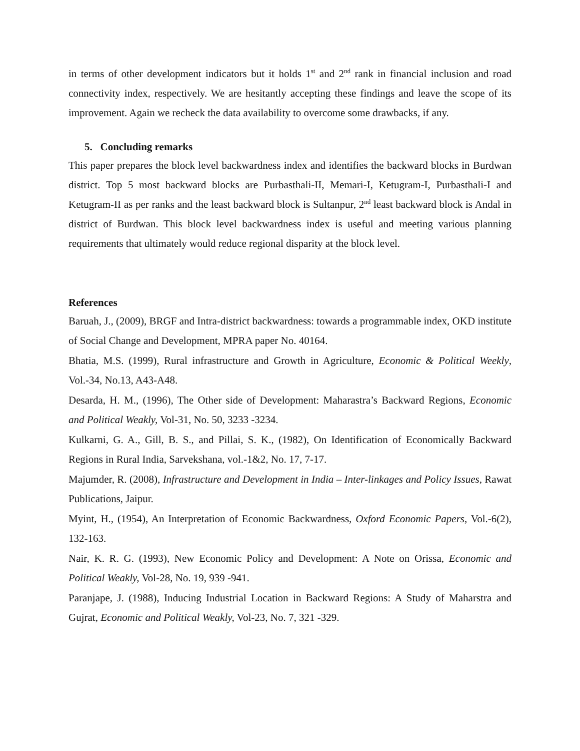in terms of other development indicators but it holds 1<sup>st</sup> and 2<sup>nd</sup> rank in financial inclusion and road connectivity index, respectively. We are hesitantly accepting these findings and leave the scope of its improvement. Again we recheck the data availability to overcome some drawbacks, if any.
5. Concluding remarks
This paper prepares the block level backwardness index and identifies the backward blocks in Burdwan district. Top 5 most backward blocks are Purbasthali-II, Memari-I, Ketugram-I, Purbasthali-I and Ketugram-II as per ranks and the least backward block is Sultanpur, 2<sup>nd</sup> least backward block is Andal in district of Burdwan. This block level backwardness index is useful and meeting various planning requirements that ultimately would reduce regional disparity at the block level.
References
Baruah, J., (2009), BRGF and Intra-district backwardness: towards a programmable index, OKD institute of Social Change and Development, MPRA paper No. 40164.
Bhatia, M.S. (1999), Rural infrastructure and Growth in Agriculture, Economic & Political Weekly, Vol.-34, No.13, A43-A48.
Desarda, H. M., (1996), The Other side of Development: Maharastra’s Backward Regions, Economic and Political Weakly, Vol-31, No. 50, 3233 -3234.
Kulkarni, G. A., Gill, B. S., and Pillai, S. K., (1982), On Identification of Economically Backward Regions in Rural India, Sarvekshana, vol.-1&2, No. 17, 7-17.
Majumder, R. (2008), Infrastructure and Development in India – Inter-linkages and Policy Issues, Rawat Publications, Jaipur.
Myint, H., (1954), An Interpretation of Economic Backwardness, Oxford Economic Papers, Vol.-6(2), 132-163.
Nair, K. R. G. (1993), New Economic Policy and Development: A Note on Orissa, Economic and Political Weakly, Vol-28, No. 19, 939 -941.
Paranjape, J. (1988), Inducing Industrial Location in Backward Regions: A Study of Maharstra and Gujrat, Economic and Political Weakly, Vol-23, No. 7, 321 -329.